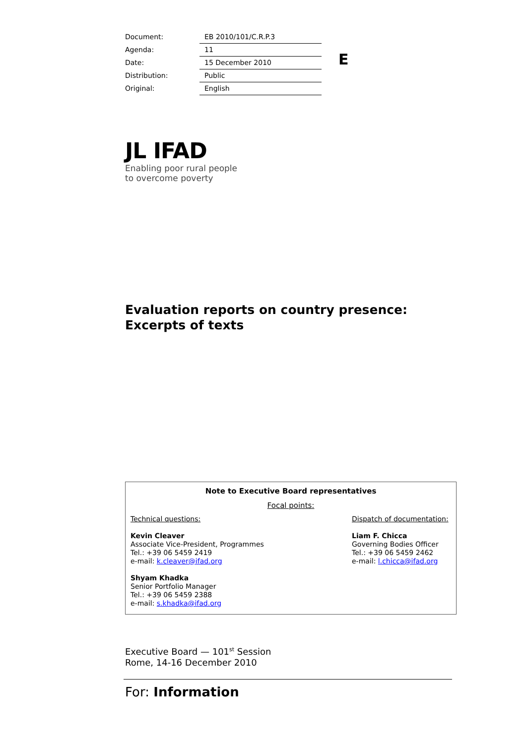| Document: | EB 2010/101/C.R.P.3 |
| Agenda: | 11 |
| Date: | 15 December 2010 |
| Distribution: | Public |
| Original: | English |
E
JL IFAD
Enabling poor rural people
to overcome poverty
Evaluation reports on country presence:
Excerpts of texts
Note to Executive Board representatives
Focal points:
Technical questions:
Kevin Cleaver
Associate Vice-President, Programmes
Tel.: +39 06 5459 2419
e-mail: k.cleaver@ifad.org
Shyam Khadka
Senior Portfolio Manager
Tel.: +39 06 5459 2388
e-mail: s.khadka@ifad.org
Dispatch of documentation:
Liam F. Chicca
Governing Bodies Officer
Tel.: +39 06 5459 2462
e-mail: l.chicca@ifad.org
Executive Board — 101<sup>st</sup> Session
Rome, 14-16 December 2010
For: Information